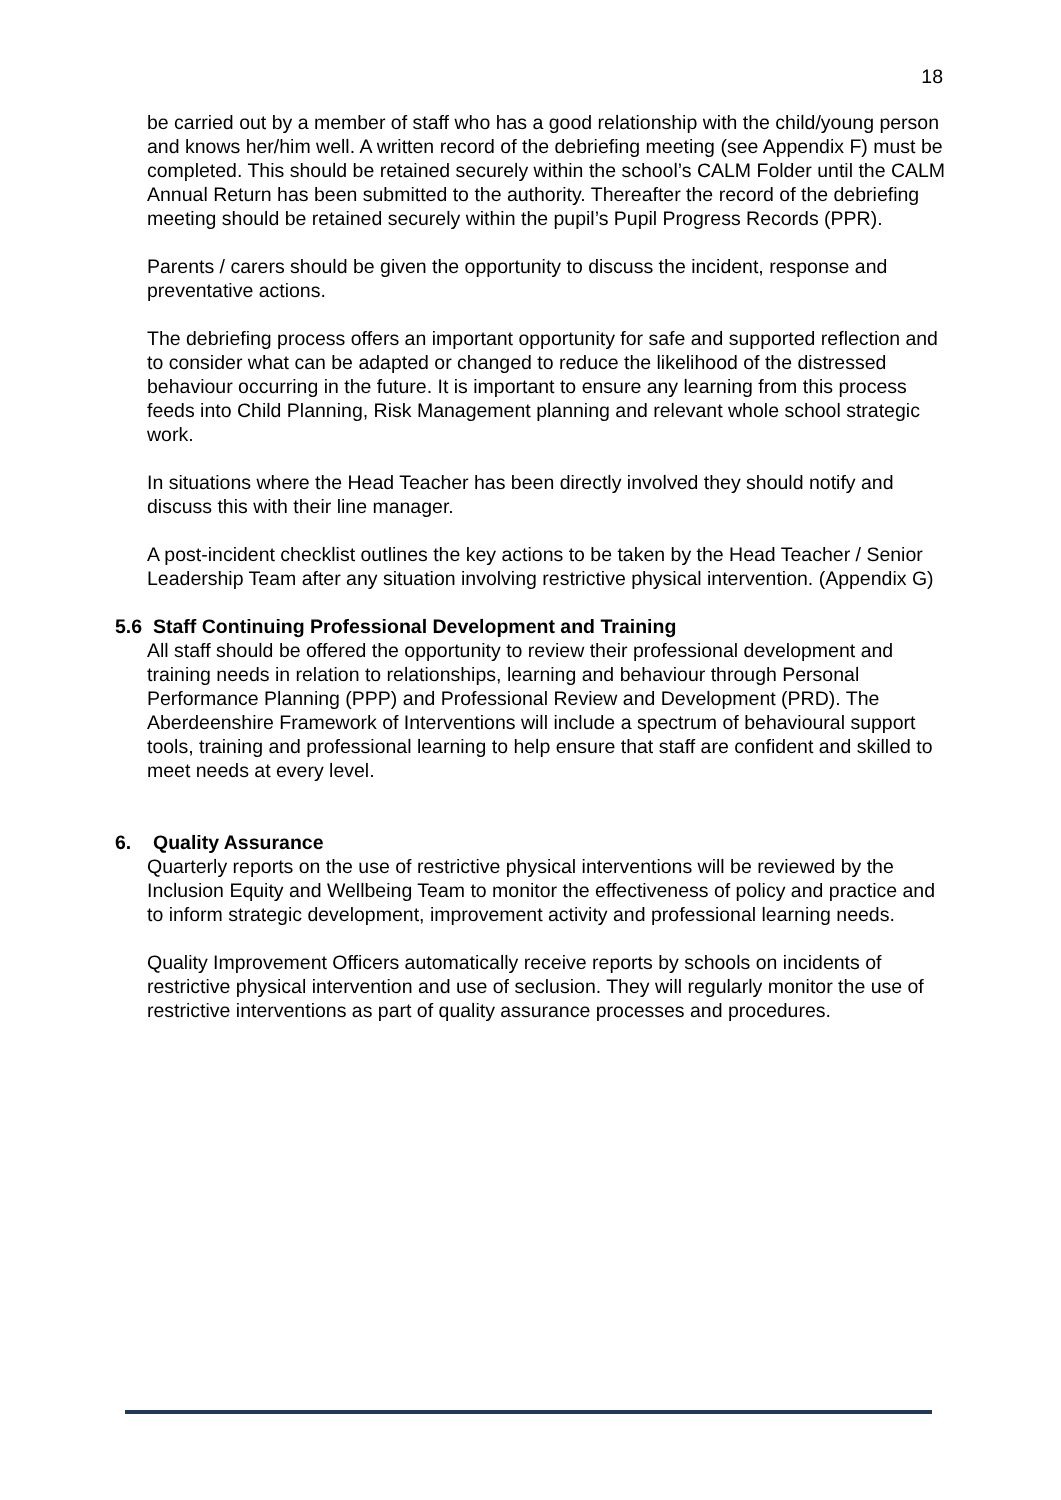18
be carried out by a member of staff who has a good relationship with the child/young person and knows her/him well. A written record of the debriefing meeting (see Appendix F) must be completed. This should be retained securely within the school’s CALM Folder until the CALM Annual Return has been submitted to the authority. Thereafter the record of the debriefing meeting should be retained securely within the pupil’s Pupil Progress Records (PPR).
Parents / carers should be given the opportunity to discuss the incident, response and preventative actions.
The debriefing process offers an important opportunity for safe and supported reflection and to consider what can be adapted or changed to reduce the likelihood of the distressed behaviour occurring in the future. It is important to ensure any learning from this process feeds into Child Planning, Risk Management planning and relevant whole school strategic work.
In situations where the Head Teacher has been directly involved they should notify and discuss this with their line manager.
A post-incident checklist outlines the key actions to be taken by the Head Teacher / Senior Leadership Team after any situation involving restrictive physical intervention. (Appendix G)
5.6 Staff Continuing Professional Development and Training
All staff should be offered the opportunity to review their professional development and training needs in relation to relationships, learning and behaviour through Personal Performance Planning (PPP) and Professional Review and Development (PRD). The Aberdeenshire Framework of Interventions will include a spectrum of behavioural support tools, training and professional learning to help ensure that staff are confident and skilled to meet needs at every level.
6. Quality Assurance
Quarterly reports on the use of restrictive physical interventions will be reviewed by the Inclusion Equity and Wellbeing Team to monitor the effectiveness of policy and practice and to inform strategic development, improvement activity and professional learning needs.
Quality Improvement Officers automatically receive reports by schools on incidents of restrictive physical intervention and use of seclusion. They will regularly monitor the use of restrictive interventions as part of quality assurance processes and procedures.